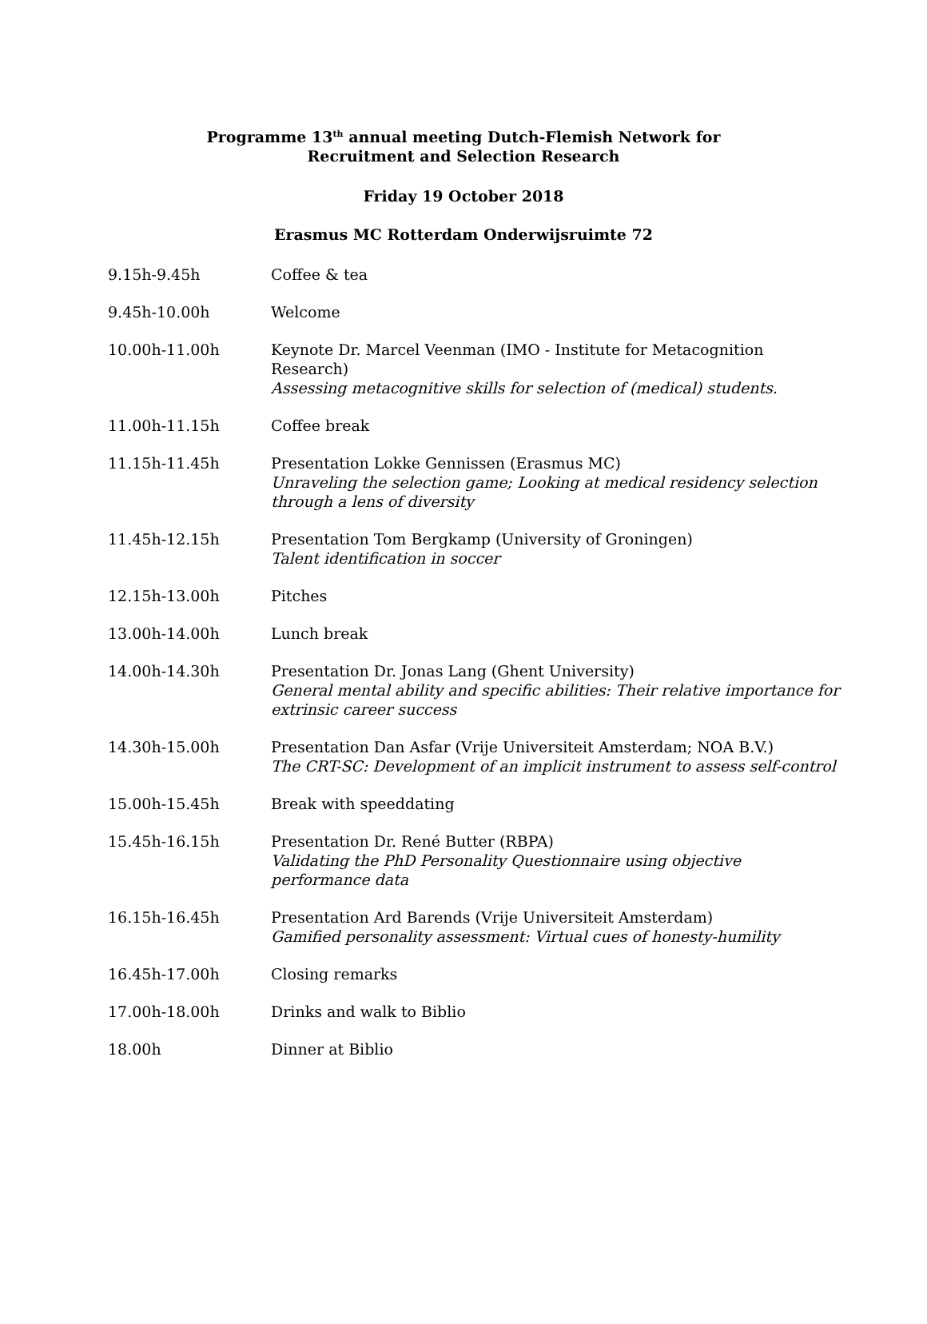Programme 13<sup>th</sup> annual meeting Dutch-Flemish Network for
Recruitment and Selection Research
Friday 19 October 2018
Erasmus MC Rotterdam Onderwijsruimte 72
| 9.15h-9.45h | Coffee & tea |
| 9.45h-10.00h | Welcome |
| 10.00h-11.00h | Keynote Dr. Marcel Veenman (IMO - Institute for Metacognition Research) Assessing metacognitive skills for selection of (medical) students. |
| 11.00h-11.15h | Coffee break |
| 11.15h-11.45h | Presentation Lokke Gennissen (Erasmus MC) Unraveling the selection game; Looking at medical residency selection through a lens of diversity |
| 11.45h-12.15h | Presentation Tom Bergkamp (University of Groningen) Talent identification in soccer |
| 12.15h-13.00h | Pitches |
| 13.00h-14.00h | Lunch break |
| 14.00h-14.30h | Presentation Dr. Jonas Lang (Ghent University) General mental ability and specific abilities: Their relative importance for extrinsic career success |
| 14.30h-15.00h | Presentation Dan Asfar (Vrije Universiteit Amsterdam; NOA B.V.) The CRT-SC: Development of an implicit instrument to assess self-control |
| 15.00h-15.45h | Break with speeddating |
| 15.45h-16.15h | Presentation Dr. René Butter (RBPA) Validating the PhD Personality Questionnaire using objective performance data |
| 16.15h-16.45h | Presentation Ard Barends (Vrije Universiteit Amsterdam) Gamified personality assessment: Virtual cues of honesty-humility |
| 16.45h-17.00h | Closing remarks |
| 17.00h-18.00h | Drinks and walk to Biblio |
| 18.00h | Dinner at Biblio |